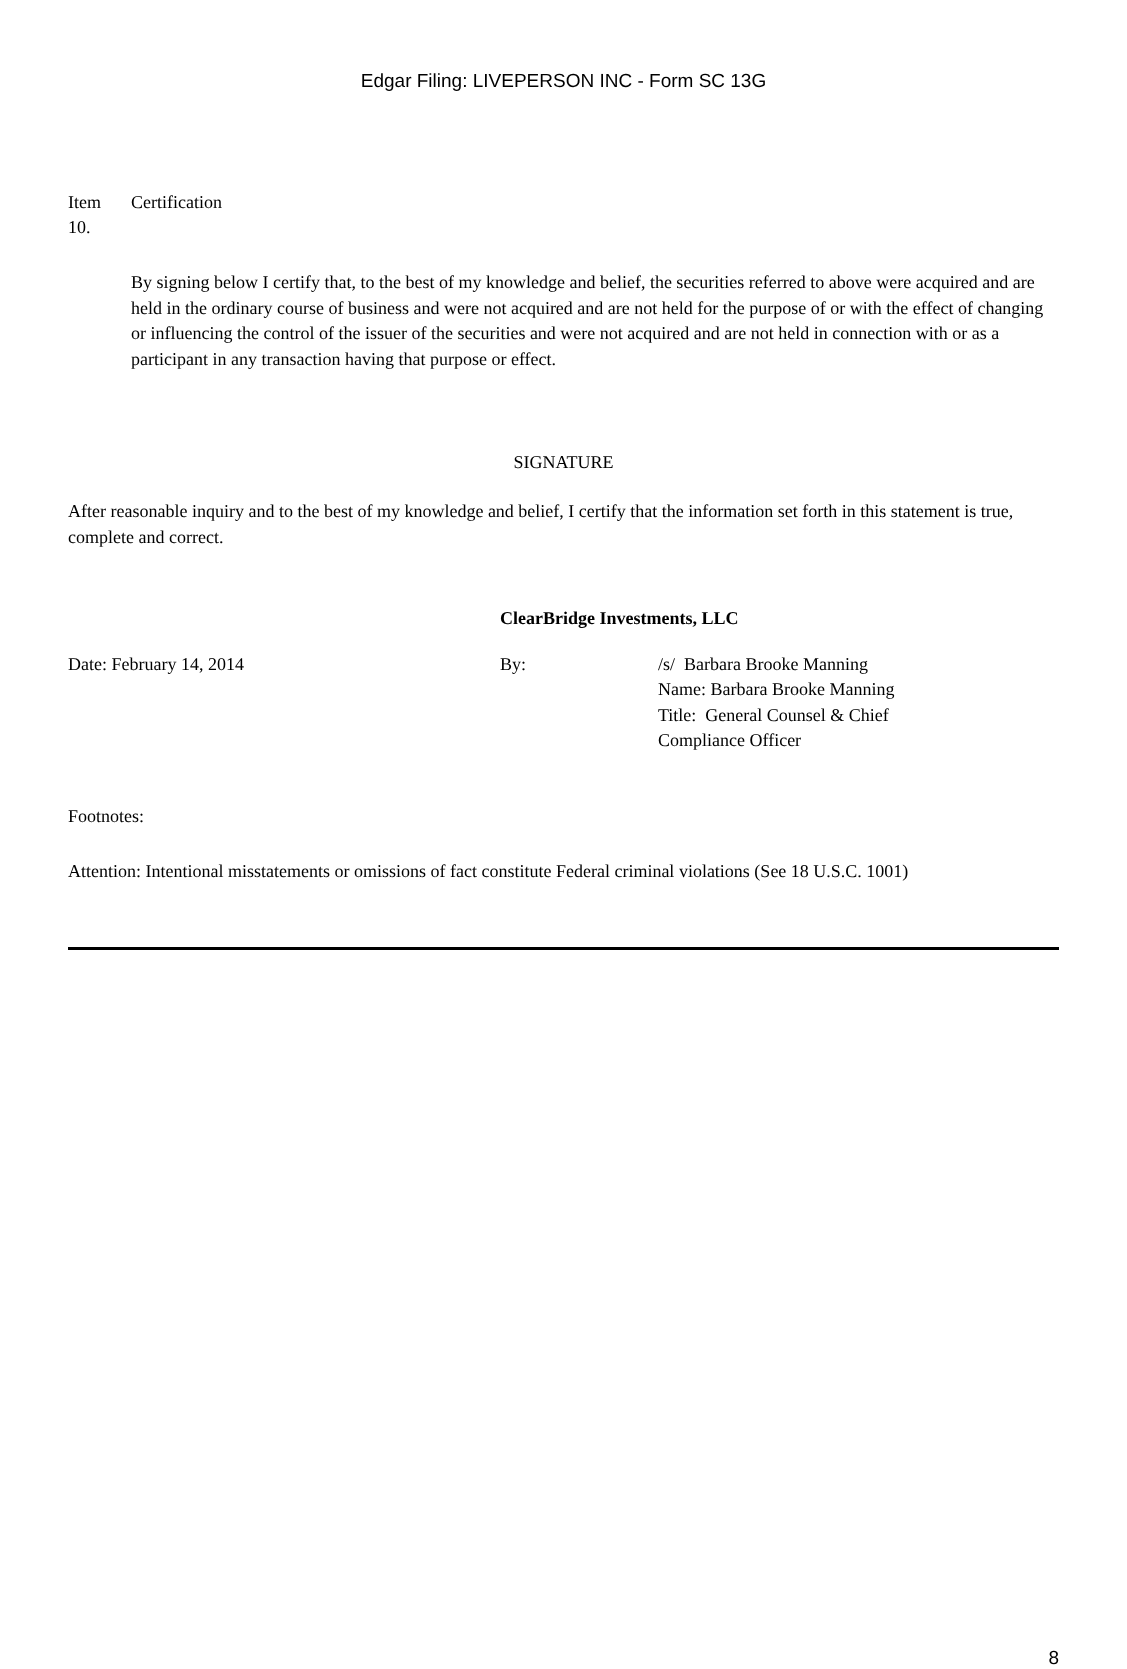Edgar Filing: LIVEPERSON INC - Form SC 13G
Item
10.
Certification
By signing below I certify that, to the best of my knowledge and belief, the securities referred to above were acquired and are held in the ordinary course of business and were not acquired and are not held for the purpose of or with the effect of changing or influencing the control of the issuer of the securities and were not acquired and are not held in connection with or as a participant in any transaction having that purpose or effect.
SIGNATURE
After reasonable inquiry and to the best of my knowledge and belief, I certify that the information set forth in this statement is true, complete and correct.
ClearBridge Investments, LLC
Date: February 14, 2014 By: /s/ Barbara Brooke Manning
Name: Barbara Brooke Manning
Title: General Counsel & Chief
Compliance Officer
Footnotes:
Attention: Intentional misstatements or omissions of fact constitute Federal criminal violations (See 18 U.S.C. 1001)
8